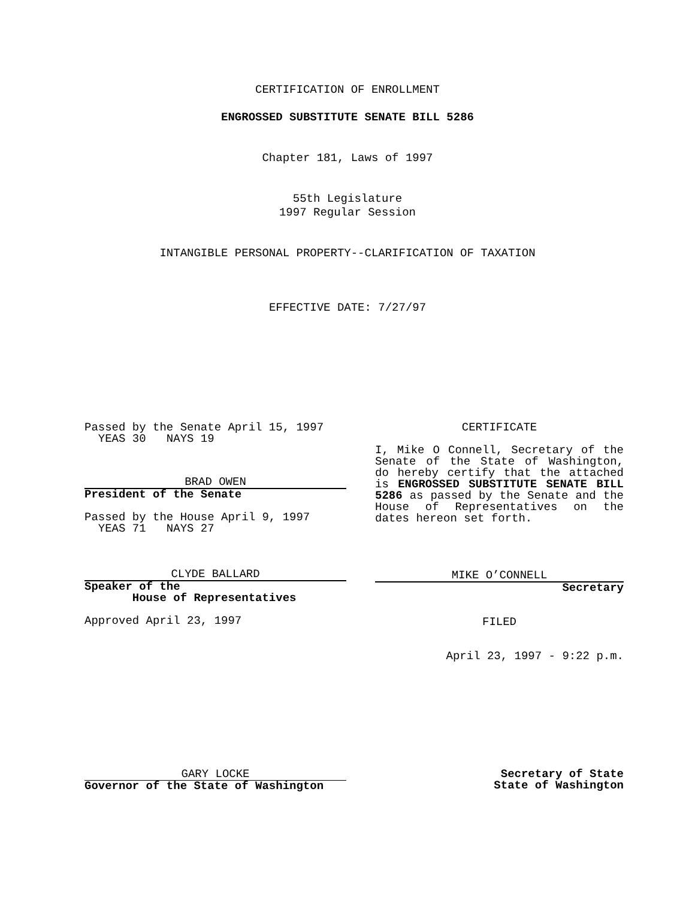CERTIFICATION OF ENROLLMENT
ENGROSSED SUBSTITUTE SENATE BILL 5286
Chapter 181, Laws of 1997
55th Legislature
1997 Regular Session
INTANGIBLE PERSONAL PROPERTY--CLARIFICATION OF TAXATION
EFFECTIVE DATE: 7/27/97
Passed by the Senate April 15, 1997
YEAS 30 NAYS 19
BRAD OWEN
President of the Senate
Passed by the House April 9, 1997
YEAS 71 NAYS 27
CLYDE BALLARD
Speaker of the
House of Representatives
Approved April 23, 1997
CERTIFICATE
I, Mike O Connell, Secretary of the Senate of the State of Washington, do hereby certify that the attached is ENGROSSED SUBSTITUTE SENATE BILL 5286 as passed by the Senate and the House of Representatives on the dates hereon set forth.
MIKE O’CONNELL
Secretary
FILED
April 23, 1997 - 9:22 p.m.
GARY LOCKE
Governor of the State of Washington
Secretary of State
State of Washington